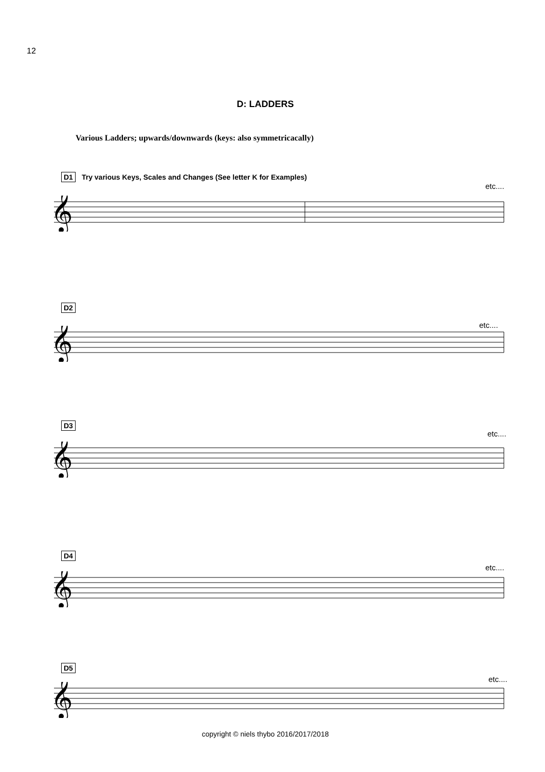12
D: LADDERS
Various Ladders; upwards/downwards (keys: also symmetricacally)
D1 Try various Keys, Scales and Changes (See letter K for Examples)
etc....
𝄞
D2
etc....
𝄞
D3
etc....
𝄞
D4
etc....
𝄞
D5
etc....
𝄞
copyright © niels thybo 2016/2017/2018